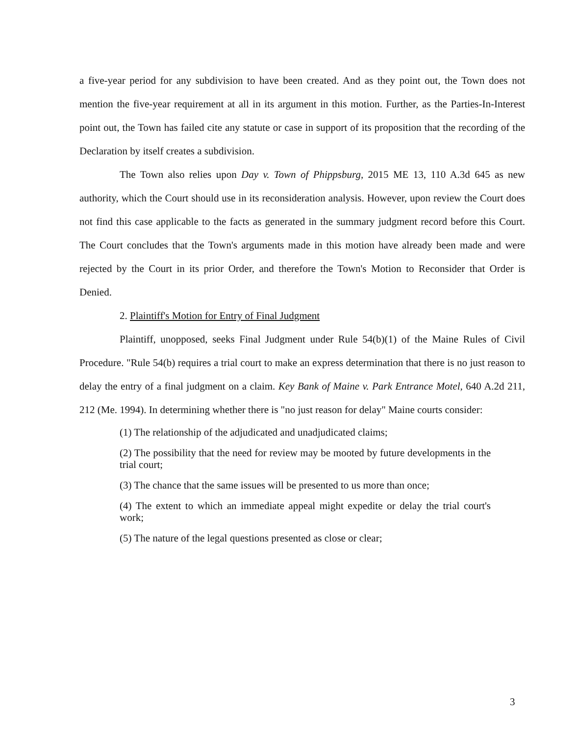a five-year period for any subdivision to have been created. And as they point out, the Town does not mention the five-year requirement at all in its argument in this motion. Further, as the Parties-In-Interest point out, the Town has failed cite any statute or case in support of its proposition that the recording of the Declaration by itself creates a subdivision.
The Town also relies upon Day v. Town of Phippsburg, 2015 ME 13, 110 A.3d 645 as new authority, which the Court should use in its reconsideration analysis. However, upon review the Court does not find this case applicable to the facts as generated in the summary judgment record before this Court. The Court concludes that the Town's arguments made in this motion have already been made and were rejected by the Court in its prior Order, and therefore the Town's Motion to Reconsider that Order is Denied.
2. Plaintiff's Motion for Entry of Final Judgment
Plaintiff, unopposed, seeks Final Judgment under Rule 54(b)(1) of the Maine Rules of Civil Procedure. "Rule 54(b) requires a trial court to make an express determination that there is no just reason to delay the entry of a final judgment on a claim. Key Bank of Maine v. Park Entrance Motel, 640 A.2d 211, 212 (Me. 1994). In determining whether there is "no just reason for delay" Maine courts consider:
(1) The relationship of the adjudicated and unadjudicated claims;
(2) The possibility that the need for review may be mooted by future developments in the trial court;
(3) The chance that the same issues will be presented to us more than once;
(4) The extent to which an immediate appeal might expedite or delay the trial court's work;
(5) The nature of the legal questions presented as close or clear;
3